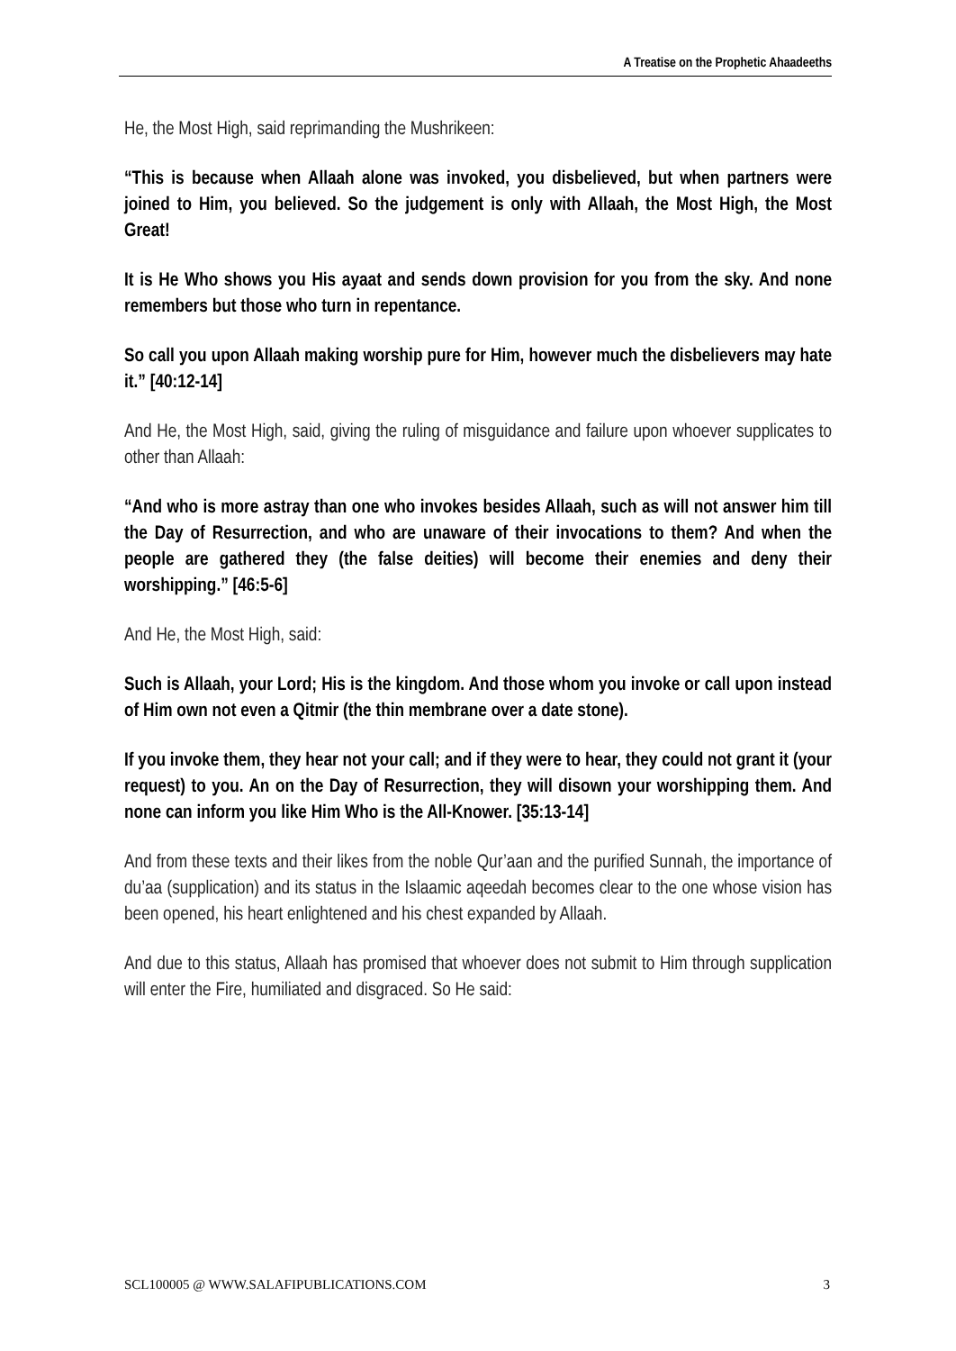A Treatise on the Prophetic Ahaadeeths
He, the Most High, said reprimanding the Mushrikeen:
“This is because when Allaah alone was invoked, you disbelieved, but when partners were joined to Him, you believed. So the judgement is only with Allaah, the Most High, the Most Great!
It is He Who shows you His ayaat and sends down provision for you from the sky. And none remembers but those who turn in repentance.
So call you upon Allaah making worship pure for Him, however much the disbelievers may hate it.” [40:12-14]
And He, the Most High, said, giving the ruling of misguidance and failure upon whoever supplicates to other than Allaah:
“And who is more astray than one who invokes besides Allaah, such as will not answer him till the Day of Resurrection, and who are unaware of their invocations to them? And when the people are gathered they (the false deities) will become their enemies and deny their worshipping.” [46:5-6]
And He, the Most High, said:
Such is Allaah, your Lord; His is the kingdom. And those whom you invoke or call upon instead of Him own not even a Qitmir (the thin membrane over a date stone).
If you invoke them, they hear not your call; and if they were to hear, they could not grant it (your request) to you. An on the Day of Resurrection, they will disown your worshipping them. And none can inform you like Him Who is the All-Knower. [35:13-14]
And from these texts and their likes from the noble Qur’aan and the purified Sunnah, the importance of du’aa (supplication) and its status in the Islaamic aqeedah becomes clear to the one whose vision has been opened, his heart enlightened and his chest expanded by Allaah.
And due to this status, Allaah has promised that whoever does not submit to Him through supplication will enter the Fire, humiliated and disgraced. So He said:
SCL100005 @ WWW.SALAFIPUBLICATIONS.COM 3